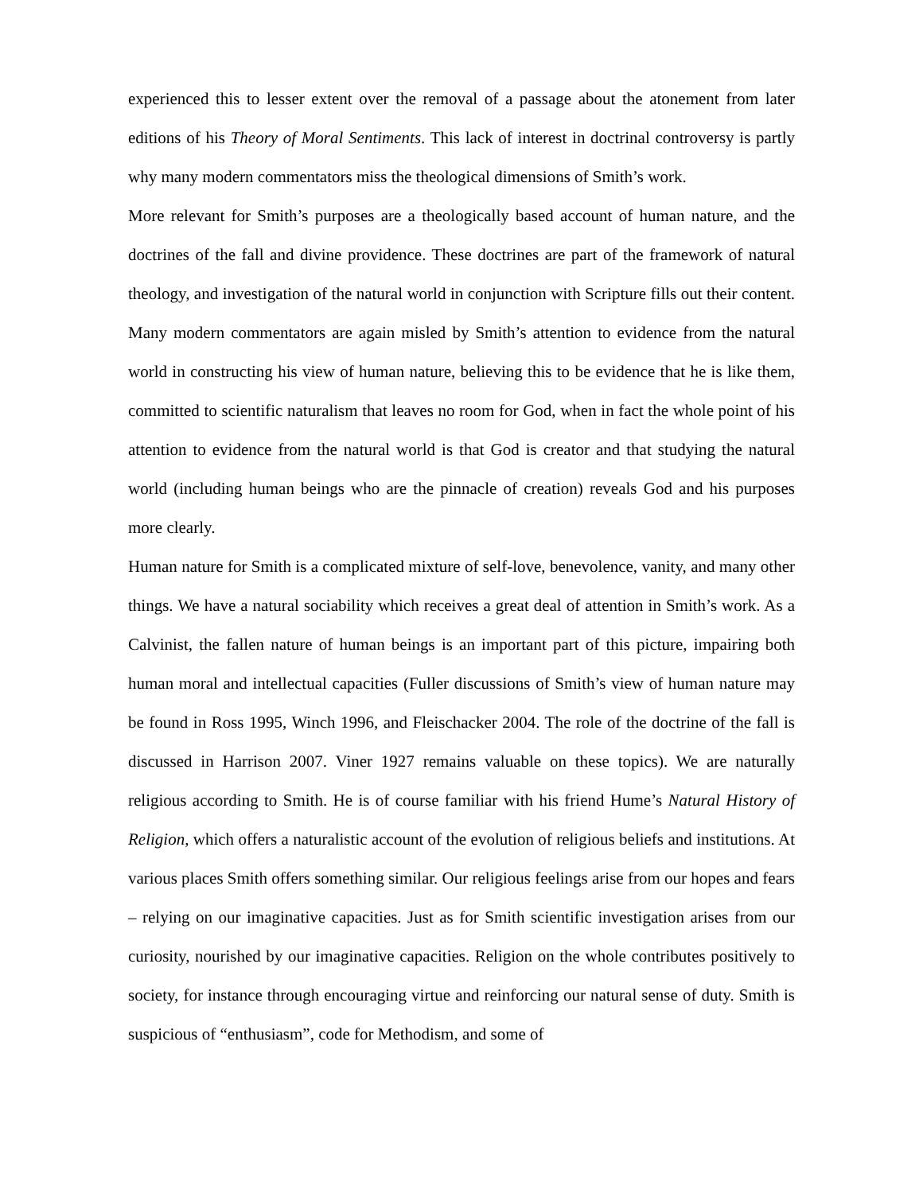experienced this to lesser extent over the removal of a passage about the atonement from later editions of his Theory of Moral Sentiments. This lack of interest in doctrinal controversy is partly why many modern commentators miss the theological dimensions of Smith’s work.
More relevant for Smith’s purposes are a theologically based account of human nature, and the doctrines of the fall and divine providence. These doctrines are part of the framework of natural theology, and investigation of the natural world in conjunction with Scripture fills out their content. Many modern commentators are again misled by Smith’s attention to evidence from the natural world in constructing his view of human nature, believing this to be evidence that he is like them, committed to scientific naturalism that leaves no room for God, when in fact the whole point of his attention to evidence from the natural world is that God is creator and that studying the natural world (including human beings who are the pinnacle of creation) reveals God and his purposes more clearly.
Human nature for Smith is a complicated mixture of self-love, benevolence, vanity, and many other things. We have a natural sociability which receives a great deal of attention in Smith’s work. As a Calvinist, the fallen nature of human beings is an important part of this picture, impairing both human moral and intellectual capacities (Fuller discussions of Smith’s view of human nature may be found in Ross 1995, Winch 1996, and Fleischacker 2004. The role of the doctrine of the fall is discussed in Harrison 2007. Viner 1927 remains valuable on these topics). We are naturally religious according to Smith. He is of course familiar with his friend Hume’s Natural History of Religion, which offers a naturalistic account of the evolution of religious beliefs and institutions. At various places Smith offers something similar. Our religious feelings arise from our hopes and fears – relying on our imaginative capacities. Just as for Smith scientific investigation arises from our curiosity, nourished by our imaginative capacities. Religion on the whole contributes positively to society, for instance through encouraging virtue and reinforcing our natural sense of duty. Smith is suspicious of “enthusiasm”, code for Methodism, and some of